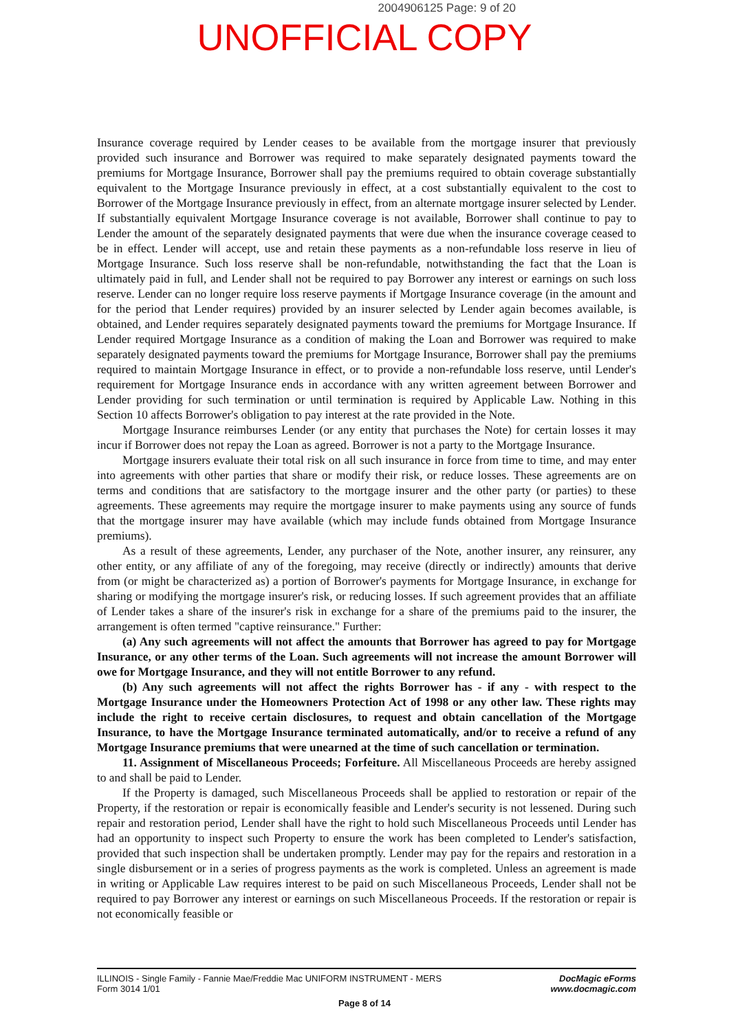2004906125 Page: 9 of 20
UNOFFICIAL COPY
Insurance coverage required by Lender ceases to be available from the mortgage insurer that previously provided such insurance and Borrower was required to make separately designated payments toward the premiums for Mortgage Insurance, Borrower shall pay the premiums required to obtain coverage substantially equivalent to the Mortgage Insurance previously in effect, at a cost substantially equivalent to the cost to Borrower of the Mortgage Insurance previously in effect, from an alternate mortgage insurer selected by Lender. If substantially equivalent Mortgage Insurance coverage is not available, Borrower shall continue to pay to Lender the amount of the separately designated payments that were due when the insurance coverage ceased to be in effect. Lender will accept, use and retain these payments as a non-refundable loss reserve in lieu of Mortgage Insurance. Such loss reserve shall be non-refundable, notwithstanding the fact that the Loan is ultimately paid in full, and Lender shall not be required to pay Borrower any interest or earnings on such loss reserve. Lender can no longer require loss reserve payments if Mortgage Insurance coverage (in the amount and for the period that Lender requires) provided by an insurer selected by Lender again becomes available, is obtained, and Lender requires separately designated payments toward the premiums for Mortgage Insurance. If Lender required Mortgage Insurance as a condition of making the Loan and Borrower was required to make separately designated payments toward the premiums for Mortgage Insurance, Borrower shall pay the premiums required to maintain Mortgage Insurance in effect, or to provide a non-refundable loss reserve, until Lender's requirement for Mortgage Insurance ends in accordance with any written agreement between Borrower and Lender providing for such termination or until termination is required by Applicable Law. Nothing in this Section 10 affects Borrower's obligation to pay interest at the rate provided in the Note.
Mortgage Insurance reimburses Lender (or any entity that purchases the Note) for certain losses it may incur if Borrower does not repay the Loan as agreed. Borrower is not a party to the Mortgage Insurance.
Mortgage insurers evaluate their total risk on all such insurance in force from time to time, and may enter into agreements with other parties that share or modify their risk, or reduce losses. These agreements are on terms and conditions that are satisfactory to the mortgage insurer and the other party (or parties) to these agreements. These agreements may require the mortgage insurer to make payments using any source of funds that the mortgage insurer may have available (which may include funds obtained from Mortgage Insurance premiums).
As a result of these agreements, Lender, any purchaser of the Note, another insurer, any reinsurer, any other entity, or any affiliate of any of the foregoing, may receive (directly or indirectly) amounts that derive from (or might be characterized as) a portion of Borrower's payments for Mortgage Insurance, in exchange for sharing or modifying the mortgage insurer's risk, or reducing losses. If such agreement provides that an affiliate of Lender takes a share of the insurer's risk in exchange for a share of the premiums paid to the insurer, the arrangement is often termed "captive reinsurance." Further:
(a) Any such agreements will not affect the amounts that Borrower has agreed to pay for Mortgage Insurance, or any other terms of the Loan. Such agreements will not increase the amount Borrower will owe for Mortgage Insurance, and they will not entitle Borrower to any refund.
(b) Any such agreements will not affect the rights Borrower has - if any - with respect to the Mortgage Insurance under the Homeowners Protection Act of 1998 or any other law. These rights may include the right to receive certain disclosures, to request and obtain cancellation of the Mortgage Insurance, to have the Mortgage Insurance terminated automatically, and/or to receive a refund of any Mortgage Insurance premiums that were unearned at the time of such cancellation or termination.
11. Assignment of Miscellaneous Proceeds; Forfeiture. All Miscellaneous Proceeds are hereby assigned to and shall be paid to Lender.
If the Property is damaged, such Miscellaneous Proceeds shall be applied to restoration or repair of the Property, if the restoration or repair is economically feasible and Lender's security is not lessened. During such repair and restoration period, Lender shall have the right to hold such Miscellaneous Proceeds until Lender has had an opportunity to inspect such Property to ensure the work has been completed to Lender's satisfaction, provided that such inspection shall be undertaken promptly. Lender may pay for the repairs and restoration in a single disbursement or in a series of progress payments as the work is completed. Unless an agreement is made in writing or Applicable Law requires interest to be paid on such Miscellaneous Proceeds, Lender shall not be required to pay Borrower any interest or earnings on such Miscellaneous Proceeds. If the restoration or repair is not economically feasible or
ILLINOIS - Single Family - Fannie Mae/Freddie Mac UNIFORM INSTRUMENT - MERS
Form 3014 1/01
DocMagic eForms
www.docmagic.com
Page 8 of 14